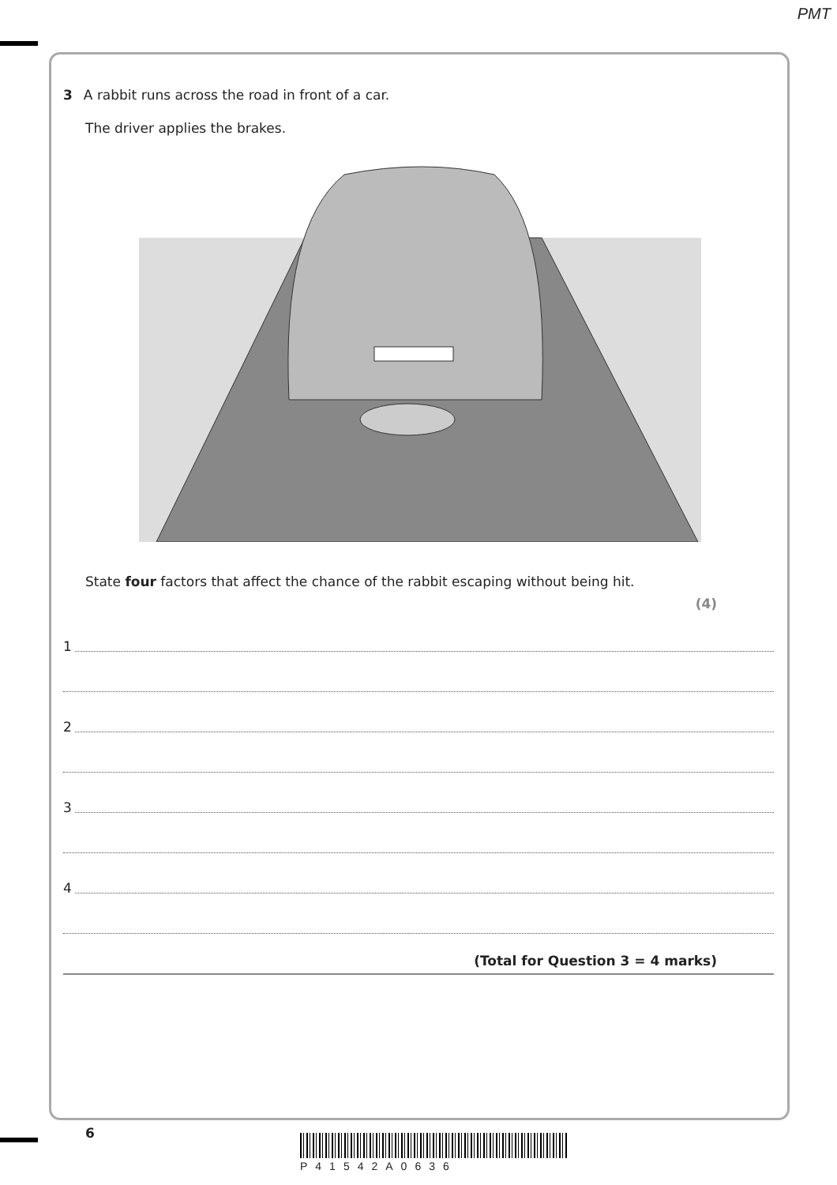PMT
3 A rabbit runs across the road in front of a car.
The driver applies the brakes.
State four factors that affect the chance of the rabbit escaping without being hit.
(4)
1
2
3
4
(Total for Question 3 = 4 marks)
6
P41542A0636